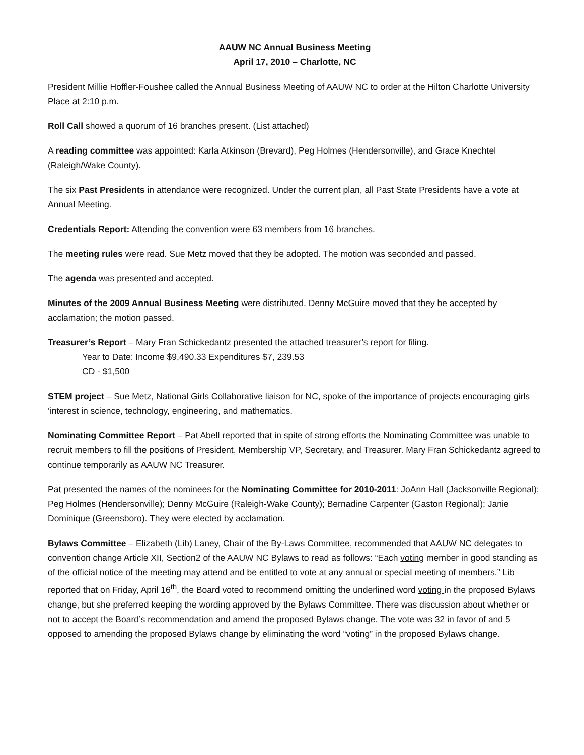AAUW NC Annual Business Meeting
April 17, 2010 – Charlotte, NC
President Millie Hoffler-Foushee called the Annual Business Meeting of AAUW NC to order at the Hilton Charlotte University Place at 2:10 p.m.
Roll Call showed a quorum of 16 branches present. (List attached)
A reading committee was appointed: Karla Atkinson (Brevard), Peg Holmes (Hendersonville), and Grace Knechtel (Raleigh/Wake County).
The six Past Presidents in attendance were recognized. Under the current plan, all Past State Presidents have a vote at Annual Meeting.
Credentials Report: Attending the convention were 63 members from 16 branches.
The meeting rules were read. Sue Metz moved that they be adopted. The motion was seconded and passed.
The agenda was presented and accepted.
Minutes of the 2009 Annual Business Meeting were distributed. Denny McGuire moved that they be accepted by acclamation; the motion passed.
Treasurer’s Report – Mary Fran Schickedantz presented the attached treasurer’s report for filing.
Year to Date: Income $9,490.33 Expenditures $7, 239.53
CD - $1,500
STEM project – Sue Metz, National Girls Collaborative liaison for NC, spoke of the importance of projects encouraging girls ‘interest in science, technology, engineering, and mathematics.
Nominating Committee Report – Pat Abell reported that in spite of strong efforts the Nominating Committee was unable to recruit members to fill the positions of President, Membership VP, Secretary, and Treasurer. Mary Fran Schickedantz agreed to continue temporarily as AAUW NC Treasurer.
Pat presented the names of the nominees for the Nominating Committee for 2010-2011: JoAnn Hall (Jacksonville Regional); Peg Holmes (Hendersonville); Denny McGuire (Raleigh-Wake County); Bernadine Carpenter (Gaston Regional); Janie Dominique (Greensboro). They were elected by acclamation.
Bylaws Committee – Elizabeth (Lib) Laney, Chair of the By-Laws Committee, recommended that AAUW NC delegates to convention change Article XII, Section2 of the AAUW NC Bylaws to read as follows: “Each voting member in good standing as of the official notice of the meeting may attend and be entitled to vote at any annual or special meeting of members.” Lib reported that on Friday, April 16<sup>th</sup>, the Board voted to recommend omitting the underlined word voting in the proposed Bylaws change, but she preferred keeping the wording approved by the Bylaws Committee. There was discussion about whether or not to accept the Board’s recommendation and amend the proposed Bylaws change. The vote was 32 in favor of and 5 opposed to amending the proposed Bylaws change by eliminating the word “voting” in the proposed Bylaws change.